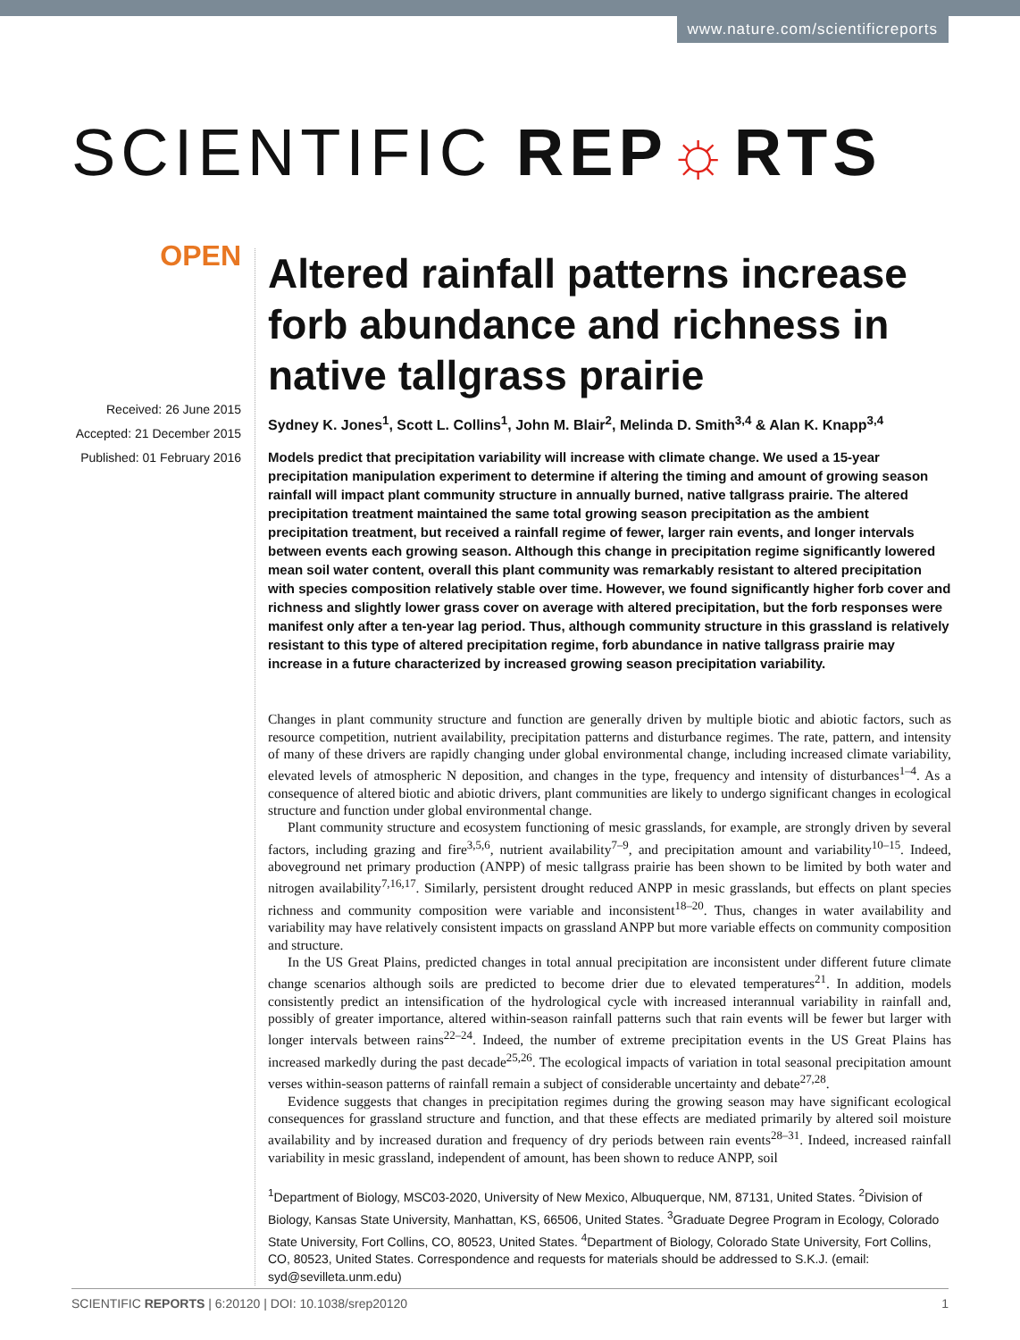www.nature.com/scientificreports
SCIENTIFIC REP☼RTS
OPEN
Received: 26 June 2015
Accepted: 21 December 2015
Published: 01 February 2016
Altered rainfall patterns increase forb abundance and richness in native tallgrass prairie
Sydney K. Jones<sup>1</sup>, Scott L. Collins<sup>1</sup>, John M. Blair<sup>2</sup>, Melinda D. Smith<sup>3,4</sup> & Alan K. Knapp<sup>3,4</sup>
Models predict that precipitation variability will increase with climate change. We used a 15-year precipitation manipulation experiment to determine if altering the timing and amount of growing season rainfall will impact plant community structure in annually burned, native tallgrass prairie. The altered precipitation treatment maintained the same total growing season precipitation as the ambient precipitation treatment, but received a rainfall regime of fewer, larger rain events, and longer intervals between events each growing season. Although this change in precipitation regime significantly lowered mean soil water content, overall this plant community was remarkably resistant to altered precipitation with species composition relatively stable over time. However, we found significantly higher forb cover and richness and slightly lower grass cover on average with altered precipitation, but the forb responses were manifest only after a ten-year lag period. Thus, although community structure in this grassland is relatively resistant to this type of altered precipitation regime, forb abundance in native tallgrass prairie may increase in a future characterized by increased growing season precipitation variability.
Changes in plant community structure and function are generally driven by multiple biotic and abiotic factors, such as resource competition, nutrient availability, precipitation patterns and disturbance regimes. The rate, pattern, and intensity of many of these drivers are rapidly changing under global environmental change, including increased climate variability, elevated levels of atmospheric N deposition, and changes in the type, frequency and intensity of disturbances<sup>1–4</sup>. As a consequence of altered biotic and abiotic drivers, plant communities are likely to undergo significant changes in ecological structure and function under global environmental change.
Plant community structure and ecosystem functioning of mesic grasslands, for example, are strongly driven by several factors, including grazing and fire<sup>3,5,6</sup>, nutrient availability<sup>7–9</sup>, and precipitation amount and variability<sup>10–15</sup>. Indeed, aboveground net primary production (ANPP) of mesic tallgrass prairie has been shown to be limited by both water and nitrogen availability<sup>7,16,17</sup>. Similarly, persistent drought reduced ANPP in mesic grasslands, but effects on plant species richness and community composition were variable and inconsistent<sup>18–20</sup>. Thus, changes in water availability and variability may have relatively consistent impacts on grassland ANPP but more variable effects on community composition and structure.
In the US Great Plains, predicted changes in total annual precipitation are inconsistent under different future climate change scenarios although soils are predicted to become drier due to elevated temperatures<sup>21</sup>. In addition, models consistently predict an intensification of the hydrological cycle with increased interannual variability in rainfall and, possibly of greater importance, altered within-season rainfall patterns such that rain events will be fewer but larger with longer intervals between rains<sup>22–24</sup>. Indeed, the number of extreme precipitation events in the US Great Plains has increased markedly during the past decade<sup>25,26</sup>. The ecological impacts of variation in total seasonal precipitation amount verses within-season patterns of rainfall remain a subject of considerable uncertainty and debate<sup>27,28</sup>.
Evidence suggests that changes in precipitation regimes during the growing season may have significant ecological consequences for grassland structure and function, and that these effects are mediated primarily by altered soil moisture availability and by increased duration and frequency of dry periods between rain events<sup>28–31</sup>. Indeed, increased rainfall variability in mesic grassland, independent of amount, has been shown to reduce ANPP, soil
<sup>1</sup> Department of Biology, MSC03-2020, University of New Mexico, Albuquerque, NM, 87131, United States. <sup>2</sup>Division of Biology, Kansas State University, Manhattan, KS, 66506, United States. <sup>3</sup>Graduate Degree Program in Ecology, Colorado State University, Fort Collins, CO, 80523, United States. <sup>4</sup>Department of Biology, Colorado State University, Fort Collins, CO, 80523, United States. Correspondence and requests for materials should be addressed to S.K.J. (email: syd@sevilleta.unm.edu)
SCIENTIFIC REPORTS | 6:20120 | DOI: 10.1038/srep20120 1